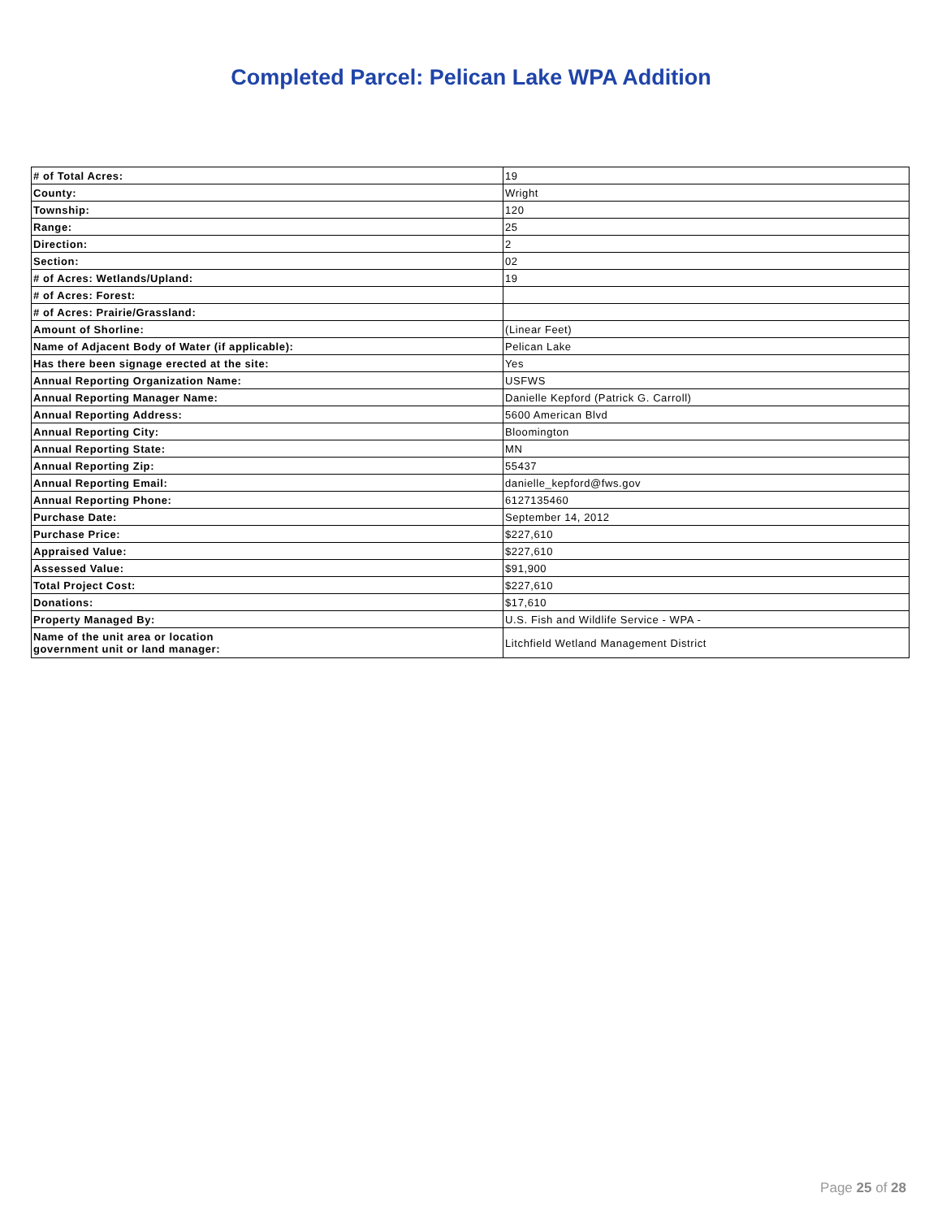Completed Parcel: Pelican Lake WPA Addition
| # of Total Acres: | 19 |
| County: | Wright |
| Township: | 120 |
| Range: | 25 |
| Direction: | 2 |
| Section: | 02 |
| # of Acres: Wetlands/Upland: | 19 |
| # of Acres: Forest: | |
| # of Acres: Prairie/Grassland: | |
| Amount of Shorline: | (Linear Feet) |
| Name of Adjacent Body of Water (if applicable): | Pelican Lake |
| Has there been signage erected at the site: | Yes |
| Annual Reporting Organization Name: | USFWS |
| Annual Reporting Manager Name: | Danielle Kepford (Patrick G. Carroll) |
| Annual Reporting Address: | 5600 American Blvd |
| Annual Reporting City: | Bloomington |
| Annual Reporting State: | MN |
| Annual Reporting Zip: | 55437 |
| Annual Reporting Email: | danielle_kepford@fws.gov |
| Annual Reporting Phone: | 6127135460 |
| Purchase Date: | September 14, 2012 |
| Purchase Price: | $227,610 |
| Appraised Value: | $227,610 |
| Assessed Value: | $91,900 |
| Total Project Cost: | $227,610 |
| Donations: | $17,610 |
| Property Managed By: | U.S. Fish and Wildlife Service - WPA - |
| Name of the unit area or location government unit or land manager: | Litchfield Wetland Management District |
Page 25 of 28